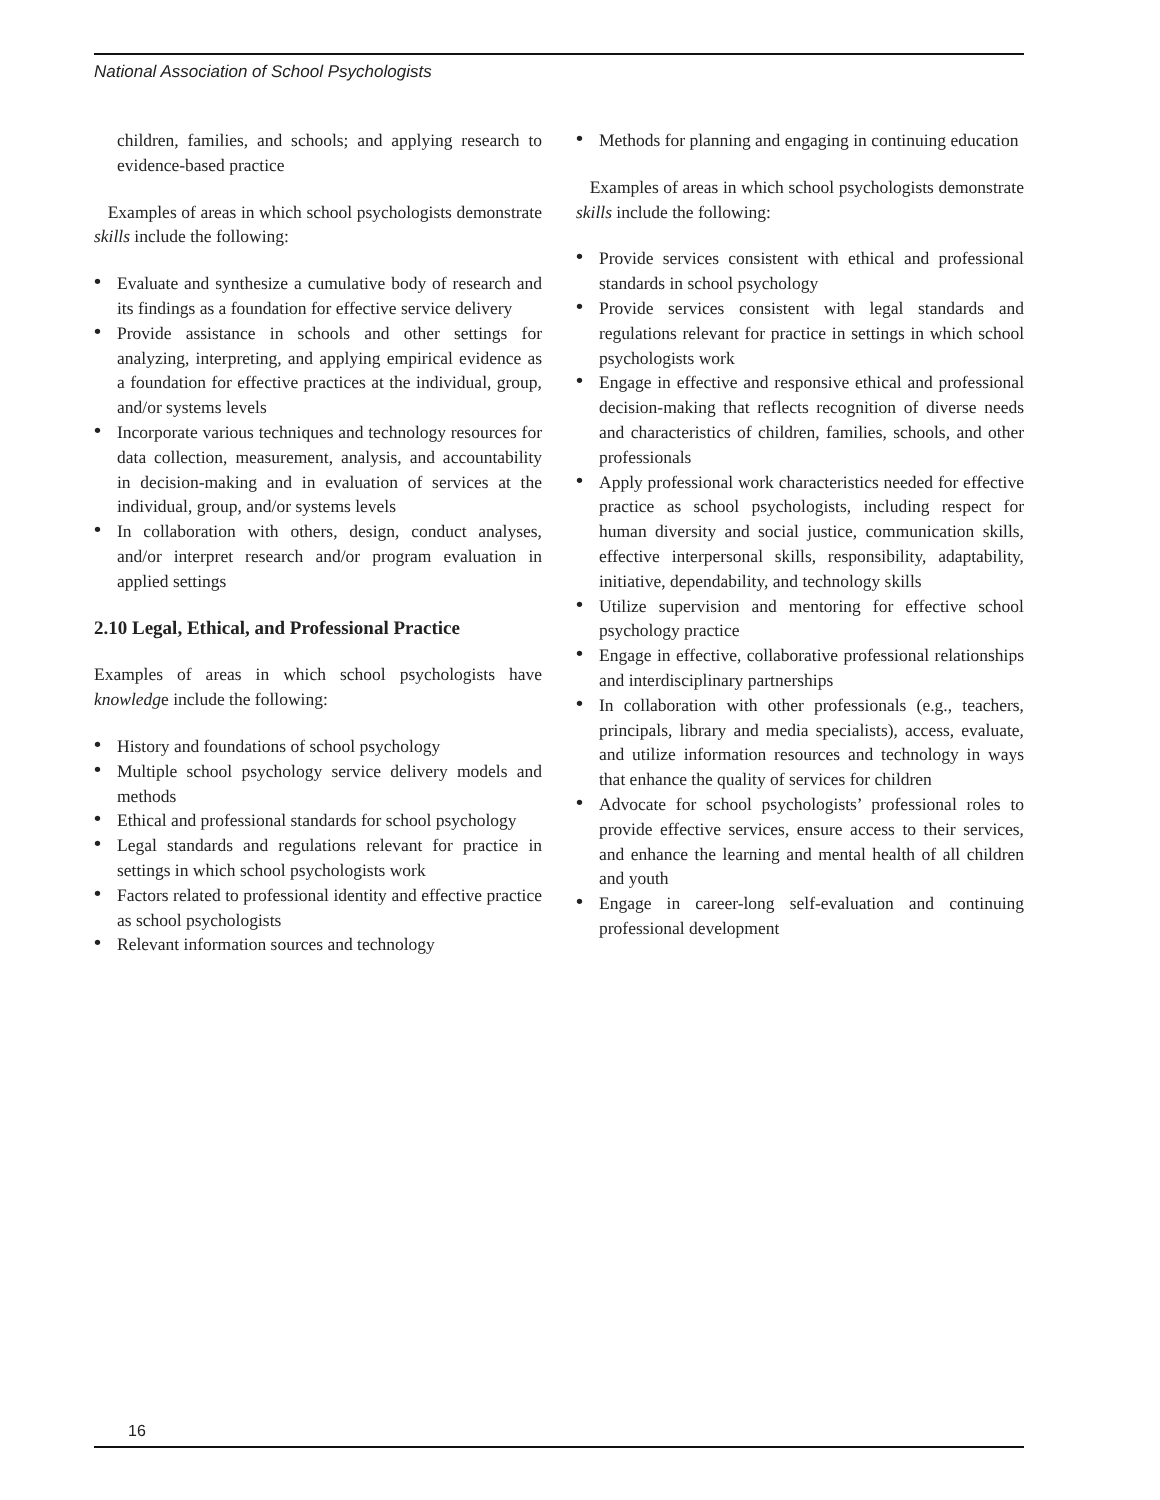National Association of School Psychologists
children, families, and schools; and applying research to evidence-based practice
Examples of areas in which school psychologists demonstrate skills include the following:
• Evaluate and synthesize a cumulative body of research and its findings as a foundation for effective service delivery
• Provide assistance in schools and other settings for analyzing, interpreting, and applying empirical evidence as a foundation for effective practices at the individual, group, and/or systems levels
• Incorporate various techniques and technology resources for data collection, measurement, analysis, and accountability in decision-making and in evaluation of services at the individual, group, and/or systems levels
• In collaboration with others, design, conduct analyses, and/or interpret research and/or program evaluation in applied settings
2.10 Legal, Ethical, and Professional Practice
Examples of areas in which school psychologists have knowledge include the following:
• History and foundations of school psychology
• Multiple school psychology service delivery models and methods
• Ethical and professional standards for school psychology
• Legal standards and regulations relevant for practice in settings in which school psychologists work
• Factors related to professional identity and effective practice as school psychologists
• Relevant information sources and technology
• Methods for planning and engaging in continuing education
Examples of areas in which school psychologists demonstrate skills include the following:
• Provide services consistent with ethical and professional standards in school psychology
• Provide services consistent with legal standards and regulations relevant for practice in settings in which school psychologists work
• Engage in effective and responsive ethical and professional decision-making that reflects recognition of diverse needs and characteristics of children, families, schools, and other professionals
• Apply professional work characteristics needed for effective practice as school psychologists, including respect for human diversity and social justice, communication skills, effective interpersonal skills, responsibility, adaptability, initiative, dependability, and technology skills
• Utilize supervision and mentoring for effective school psychology practice
• Engage in effective, collaborative professional relationships and interdisciplinary partnerships
• In collaboration with other professionals (e.g., teachers, principals, library and media specialists), access, evaluate, and utilize information resources and technology in ways that enhance the quality of services for children
• Advocate for school psychologists’ professional roles to provide effective services, ensure access to their services, and enhance the learning and mental health of all children and youth
• Engage in career-long self-evaluation and continuing professional development
16